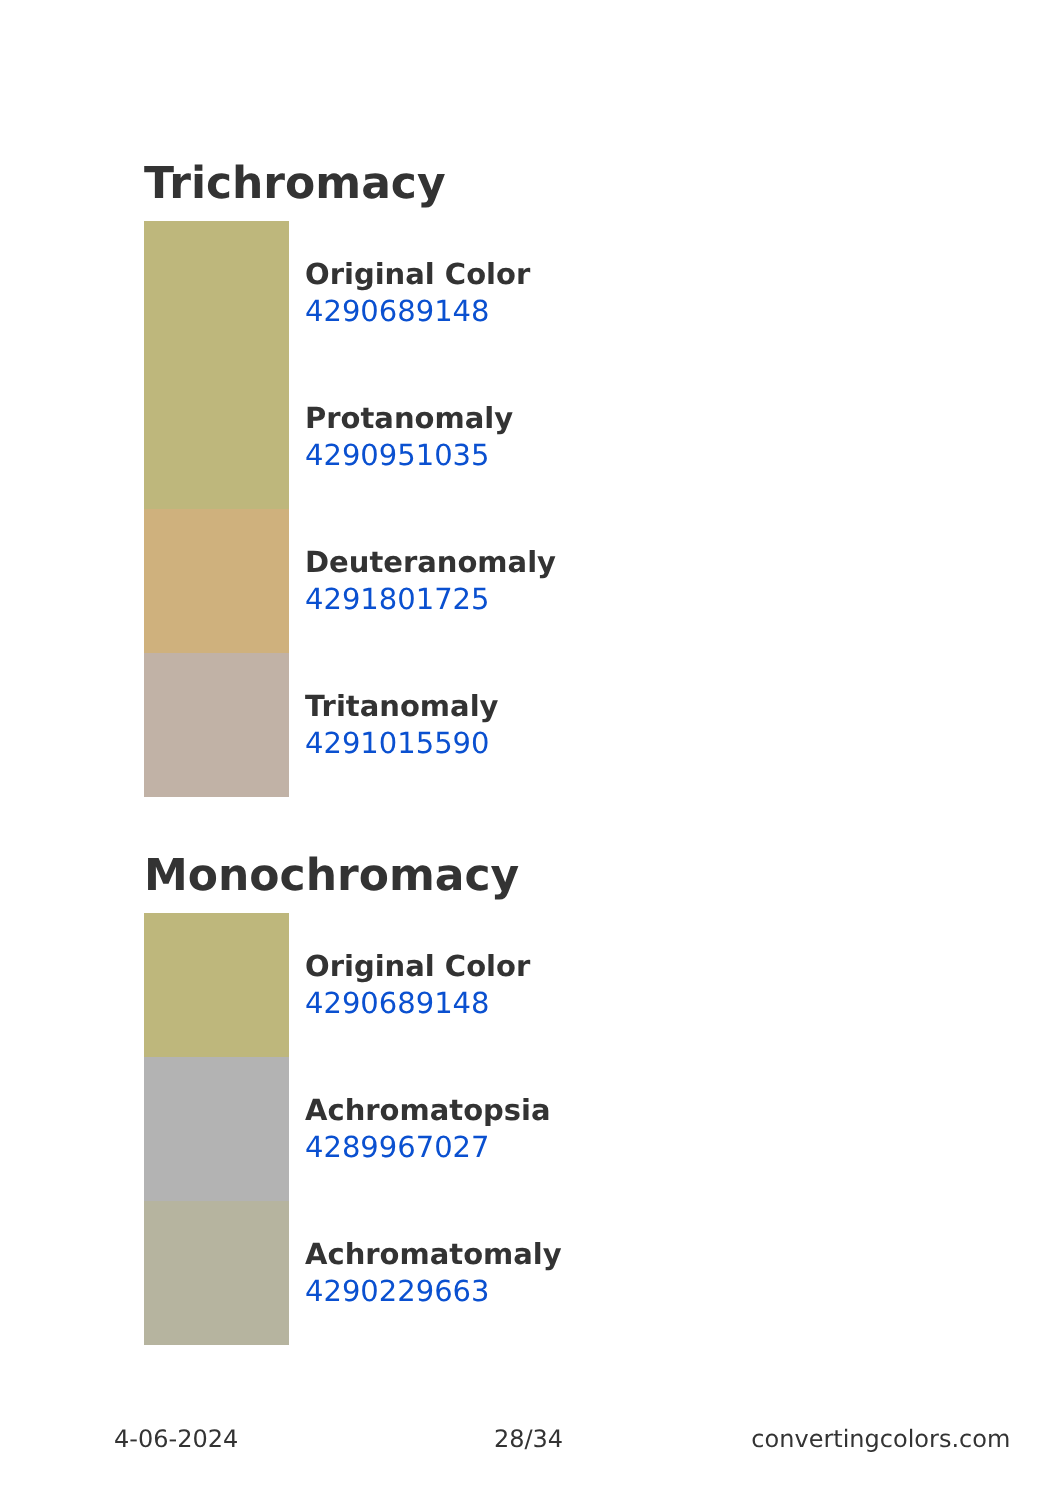Trichromacy
Original Color
4290689148
Protanomaly
4290951035
Deuteranomaly
4291801725
Tritanomaly
4291015590
Monochromacy
Original Color
4290689148
Achromatopsia
4289967027
Achromatomaly
4290229663
4-06-2024 28/34 convertingcolors.com